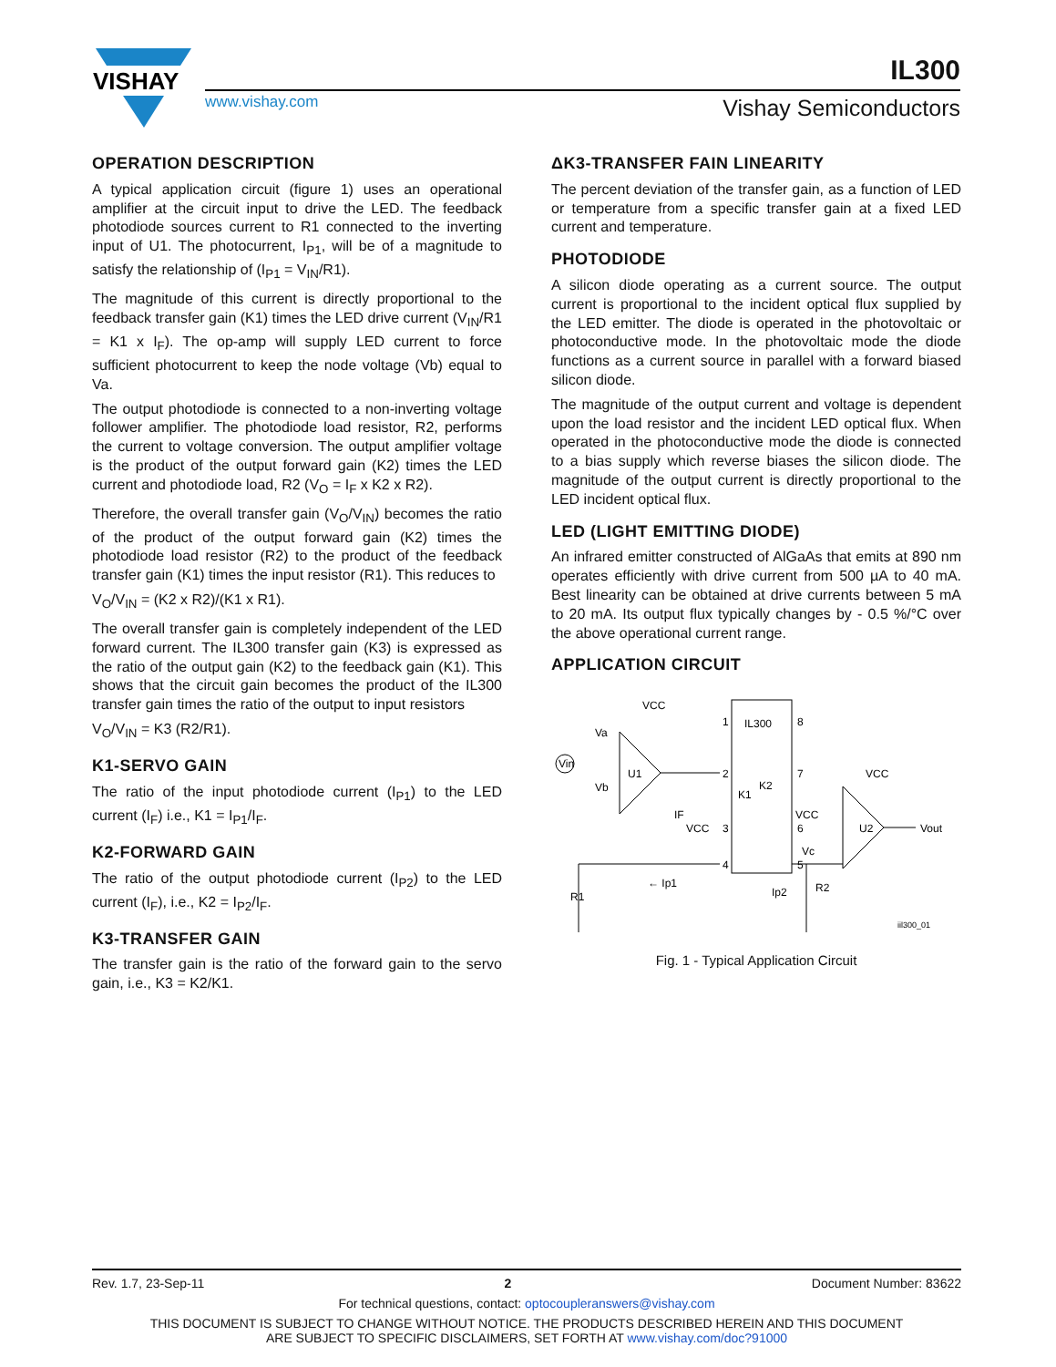VISHAY
IL300
www.vishay.com Vishay Semiconductors
OPERATION DESCRIPTION
A typical application circuit (figure 1) uses an operational amplifier at the circuit input to drive the LED. The feedback photodiode sources current to R1 connected to the inverting input of U1. The photocurrent, I<sub>P1</sub>, will be of a magnitude to satisfy the relationship of (I<sub>P1</sub> = V<sub>IN</sub>/R1).
The magnitude of this current is directly proportional to the feedback transfer gain (K1) times the LED drive current (V<sub>IN</sub>/R1 = K1 x I<sub>F</sub>). The op-amp will supply LED current to force sufficient photocurrent to keep the node voltage (Vb) equal to Va.
The output photodiode is connected to a non-inverting voltage follower amplifier. The photodiode load resistor, R2, performs the current to voltage conversion. The output amplifier voltage is the product of the output forward gain (K2) times the LED current and photodiode load, R2 (V<sub>O</sub> = I<sub>F</sub> x K2 x R2).
Therefore, the overall transfer gain (V<sub>O</sub>/V<sub>IN</sub>) becomes the ratio of the product of the output forward gain (K2) times the photodiode load resistor (R2) to the product of the feedback transfer gain (K1) times the input resistor (R1). This reduces to
V<sub>O</sub>/V<sub>IN</sub> = (K2 x R2)/(K1 x R1).
The overall transfer gain is completely independent of the LED forward current. The IL300 transfer gain (K3) is expressed as the ratio of the output gain (K2) to the feedback gain (K1). This shows that the circuit gain becomes the product of the IL300 transfer gain times the ratio of the output to input resistors
V<sub>O</sub>/V<sub>IN</sub> = K3 (R2/R1).
K1-SERVO GAIN
The ratio of the input photodiode current (I<sub>P1</sub>) to the LED current (I<sub>F</sub>) i.e., K1 = I<sub>P1</sub>/I<sub>F</sub>.
K2-FORWARD GAIN
The ratio of the output photodiode current (I<sub>P2</sub>) to the LED current (I<sub>F</sub>), i.e., K2 = I<sub>P2</sub>/I<sub>F</sub>.
K3-TRANSFER GAIN
The transfer gain is the ratio of the forward gain to the servo gain, i.e., K3 = K2/K1.
ΔK3-TRANSFER FAIN LINEARITY
The percent deviation of the transfer gain, as a function of LED or temperature from a specific transfer gain at a fixed LED current and temperature.
PHOTODIODE
A silicon diode operating as a current source. The output current is proportional to the incident optical flux supplied by the LED emitter. The diode is operated in the photovoltaic or photoconductive mode. In the photovoltaic mode the diode functions as a current source in parallel with a forward biased silicon diode.
The magnitude of the output current and voltage is dependent upon the load resistor and the incident LED optical flux. When operated in the photoconductive mode the diode is connected to a bias supply which reverse biases the silicon diode. The magnitude of the output current is directly proportional to the LED incident optical flux.
LED (LIGHT EMITTING DIODE)
An infrared emitter constructed of AlGaAs that emits at 890 nm operates efficiently with drive current from 500 µA to 40 mA. Best linearity can be obtained at drive currents between 5 mA to 20 mA. Its output flux typically changes by - 0.5 %/°C over the above operational current range.
APPLICATION CIRCUIT
VCC
Va
Vb
U1
Vin
IL300
K2
K1
IF
VCC
← Ip1
R1
Ip2
R2
Vc
VCC
U2
VCC
Vout
1
2
3
4
8
7
6
5
iil300_01
Fig. 1 - Typical Application Circuit
Rev. 1.7, 23-Sep-11 2 Document Number: 83622
For technical questions, contact: optocoupleranswers@vishay.com
THIS DOCUMENT IS SUBJECT TO CHANGE WITHOUT NOTICE. THE PRODUCTS DESCRIBED HEREIN AND THIS DOCUMENT
ARE SUBJECT TO SPECIFIC DISCLAIMERS, SET FORTH AT www.vishay.com/doc?91000